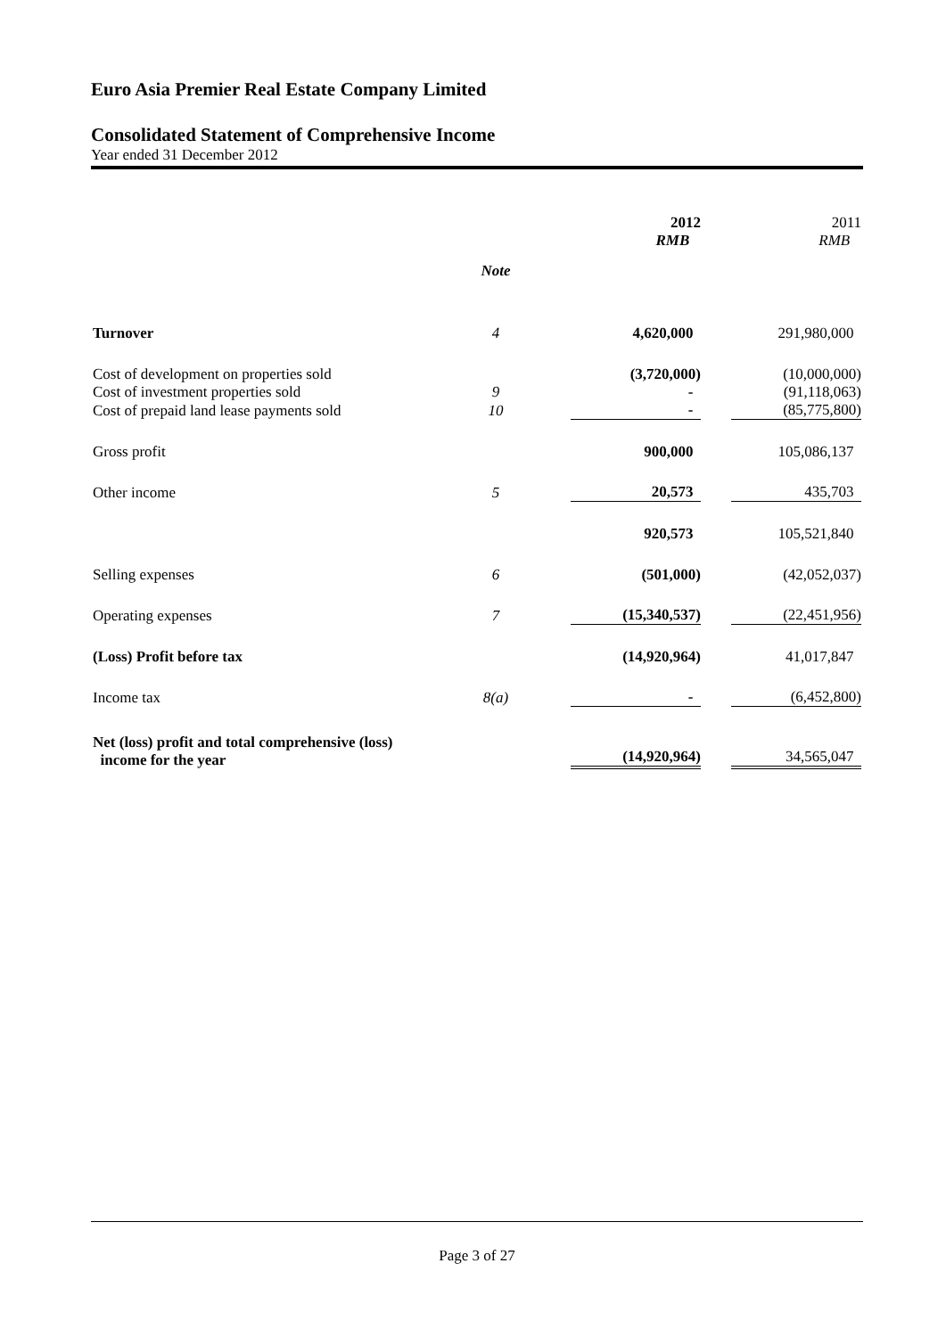Euro Asia Premier Real Estate Company Limited
Consolidated Statement of Comprehensive Income
Year ended 31 December 2012
| | | | 2012 RMB | | 2011 RMB |
| | Note | | | | |
| Turnover | 4 | | 4,620,000 | | 291,980,000 |
| Cost of development on properties sold | | | (3,720,000) | | (10,000,000) |
| Cost of investment properties sold | 9 | | - | | (91,118,063) |
| Cost of prepaid land lease payments sold | 10 | | - | | (85,775,800) |
| Gross profit | | | 900,000 | | 105,086,137 |
| Other income | 5 | | 20,573 | | 435,703 |
| | | | 920,573 | | 105,521,840 |
| Selling expenses | 6 | | (501,000) | | (42,052,037) |
| Operating expenses | 7 | | (15,340,537) | | (22,451,956) |
| (Loss) Profit before tax | | | (14,920,964) | | 41,017,847 |
| Income tax | 8(a) | | - | | (6,452,800) |
| Net (loss) profit and total comprehensive (loss) income for the year | | | (14,920,964) | | 34,565,047 |
Page 3 of 27